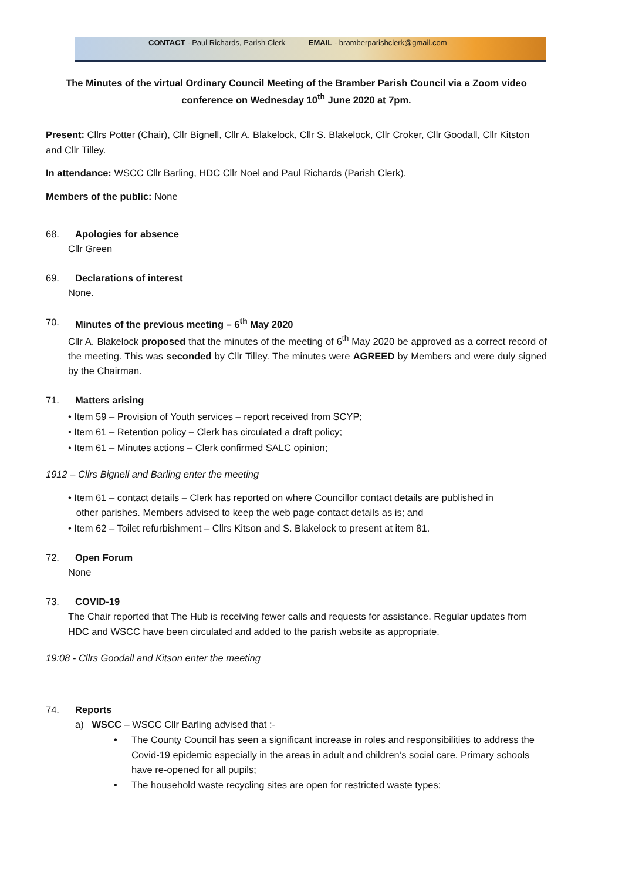CONTACT - Paul Richards, Parish Clerk EMAIL - bramberparishclerk@gmail.com
The Minutes of the virtual Ordinary Council Meeting of the Bramber Parish Council via a Zoom video conference on Wednesday 10<sup>th</sup> June 2020 at 7pm.
Present: Cllrs Potter (Chair), Cllr Bignell, Cllr A. Blakelock, Cllr S. Blakelock, Cllr Croker, Cllr Goodall, Cllr Kitston and Cllr Tilley.
In attendance: WSCC Cllr Barling, HDC Cllr Noel and Paul Richards (Parish Clerk).
Members of the public: None
68. Apologies for absence
Cllr Green
69. Declarations of interest
None.
70. Minutes of the previous meeting – 6<sup>th</sup> May 2020
Cllr A. Blakelock proposed that the minutes of the meeting of 6<sup>th</sup> May 2020 be approved as a correct record of the meeting. This was seconded by Cllr Tilley. The minutes were AGREED by Members and were duly signed by the Chairman.
71. Matters arising
• Item 59 – Provision of Youth services – report received from SCYP;
• Item 61 – Retention policy – Clerk has circulated a draft policy;
• Item 61 – Minutes actions – Clerk confirmed SALC opinion;
1912 – Cllrs Bignell and Barling enter the meeting
• Item 61 – contact details – Clerk has reported on where Councillor contact details are published in
other parishes. Members advised to keep the web page contact details as is; and
• Item 62 – Toilet refurbishment – Cllrs Kitson and S. Blakelock to present at item 81.
72. Open Forum
None
73. COVID-19
The Chair reported that The Hub is receiving fewer calls and requests for assistance. Regular updates from HDC and WSCC have been circulated and added to the parish website as appropriate.
19:08 - Cllrs Goodall and Kitson enter the meeting
74. Reports
a) WSCC – WSCC Cllr Barling advised that :-
• The County Council has seen a significant increase in roles and responsibilities to address the Covid-19 epidemic especially in the areas in adult and children’s social care. Primary schools have re-opened for all pupils;
• The household waste recycling sites are open for restricted waste types;